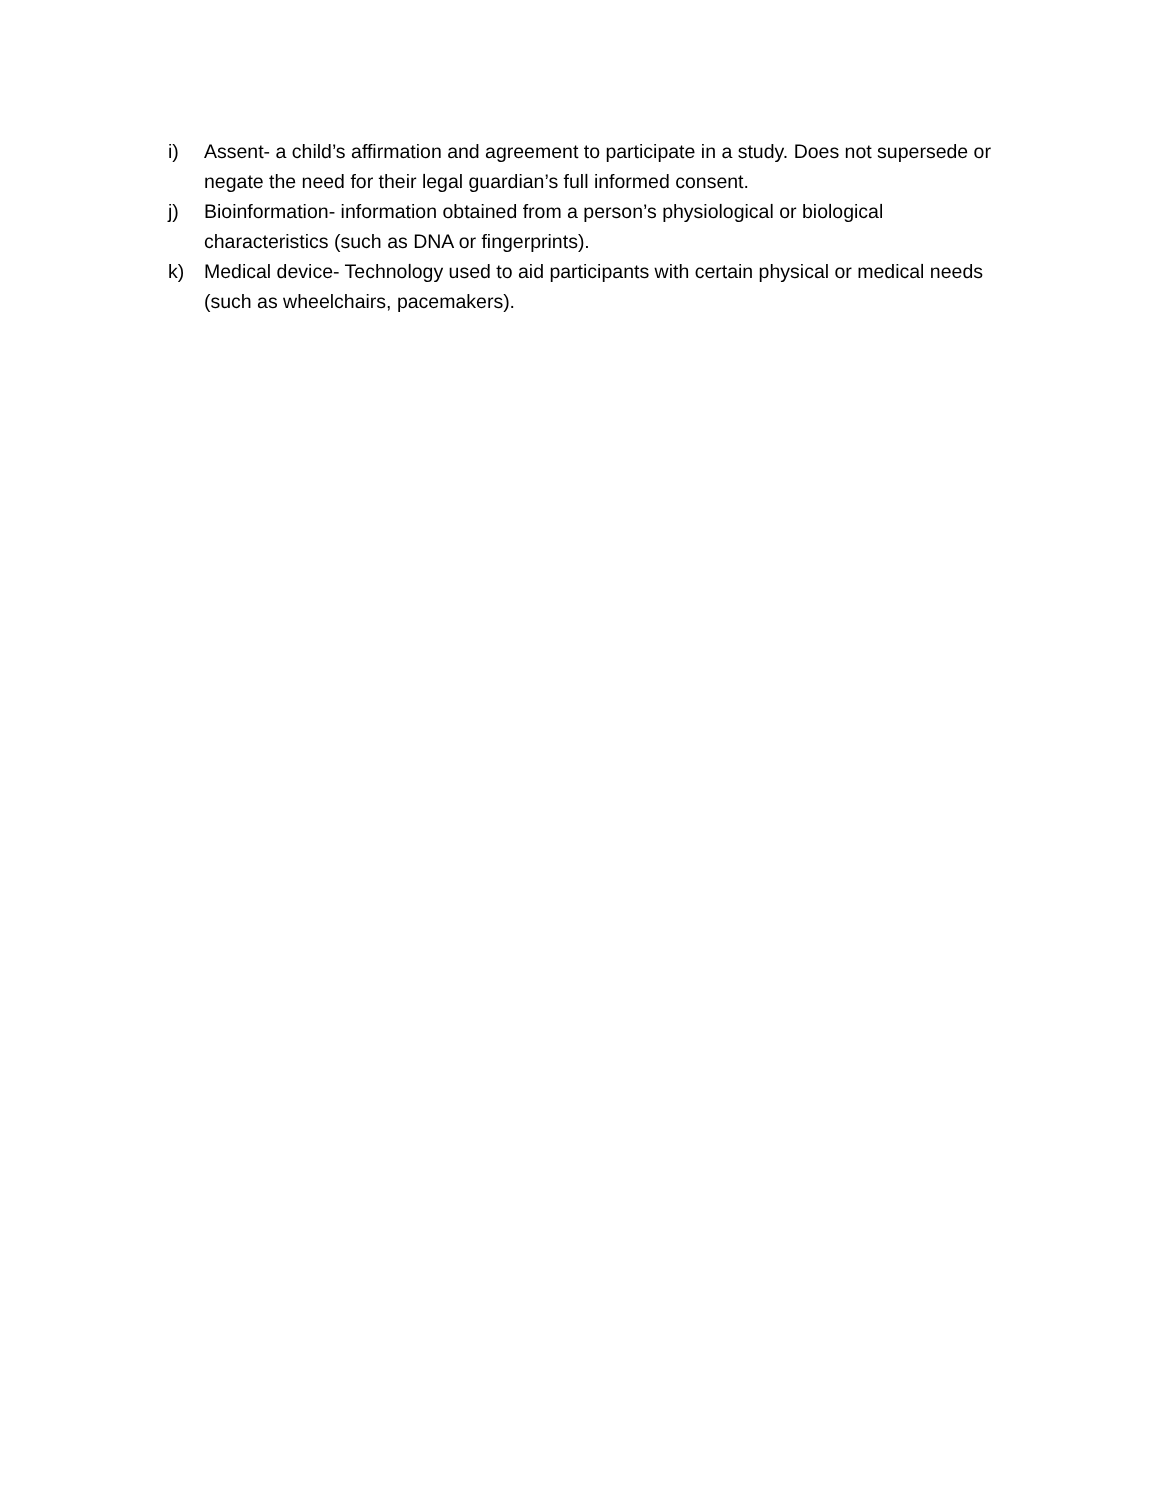i) Assent- a child’s affirmation and agreement to participate in a study. Does not supersede or negate the need for their legal guardian’s full informed consent.
j) Bioinformation- information obtained from a person’s physiological or biological characteristics (such as DNA or fingerprints).
k) Medical device- Technology used to aid participants with certain physical or medical needs (such as wheelchairs, pacemakers).